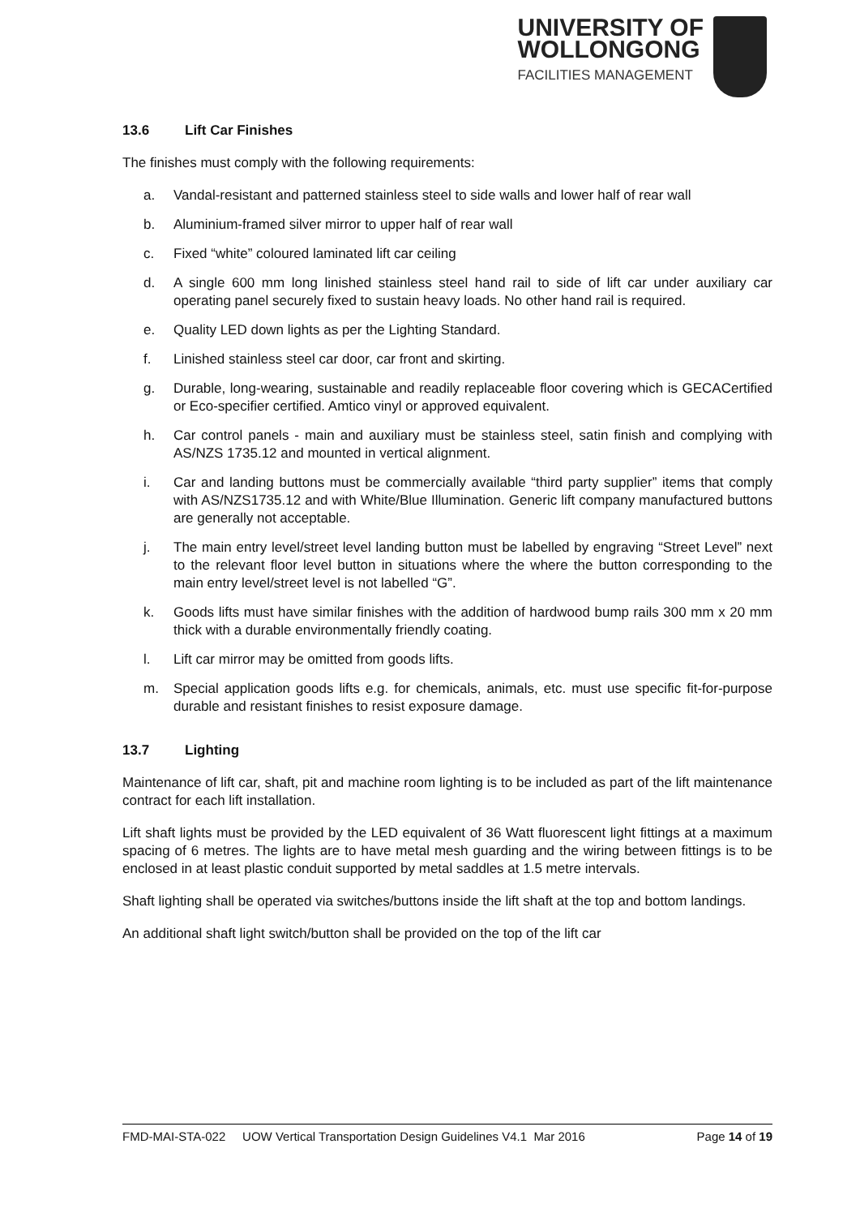UNIVERSITY OF
WOLLONGONG
FACILITIES MANAGEMENT
13.6 Lift Car Finishes
The finishes must comply with the following requirements:
a. Vandal-resistant and patterned stainless steel to side walls and lower half of rear wall
b. Aluminium-framed silver mirror to upper half of rear wall
c. Fixed “white” coloured laminated lift car ceiling
d. A single 600 mm long linished stainless steel hand rail to side of lift car under auxiliary car operating panel securely fixed to sustain heavy loads. No other hand rail is required.
e. Quality LED down lights as per the Lighting Standard.
f. Linished stainless steel car door, car front and skirting.
g. Durable, long-wearing, sustainable and readily replaceable floor covering which is GECACertified or Eco-specifier certified. Amtico vinyl or approved equivalent.
h. Car control panels - main and auxiliary must be stainless steel, satin finish and complying with AS/NZS 1735.12 and mounted in vertical alignment.
i. Car and landing buttons must be commercially available “third party supplier” items that comply with AS/NZS1735.12 and with White/Blue Illumination. Generic lift company manufactured buttons are generally not acceptable.
j. The main entry level/street level landing button must be labelled by engraving “Street Level” next to the relevant floor level button in situations where the where the button corresponding to the main entry level/street level is not labelled “G”.
k. Goods lifts must have similar finishes with the addition of hardwood bump rails 300 mm x 20 mm thick with a durable environmentally friendly coating.
l. Lift car mirror may be omitted from goods lifts.
m. Special application goods lifts e.g. for chemicals, animals, etc. must use specific fit-for-purpose durable and resistant finishes to resist exposure damage.
13.7 Lighting
Maintenance of lift car, shaft, pit and machine room lighting is to be included as part of the lift maintenance contract for each lift installation.
Lift shaft lights must be provided by the LED equivalent of 36 Watt fluorescent light fittings at a maximum spacing of 6 metres. The lights are to have metal mesh guarding and the wiring between fittings is to be enclosed in at least plastic conduit supported by metal saddles at 1.5 metre intervals.
Shaft lighting shall be operated via switches/buttons inside the lift shaft at the top and bottom landings.
An additional shaft light switch/button shall be provided on the top of the lift car
FMD-MAI-STA-022 UOW Vertical Transportation Design Guidelines V4.1 Mar 2016 Page 14 of 19